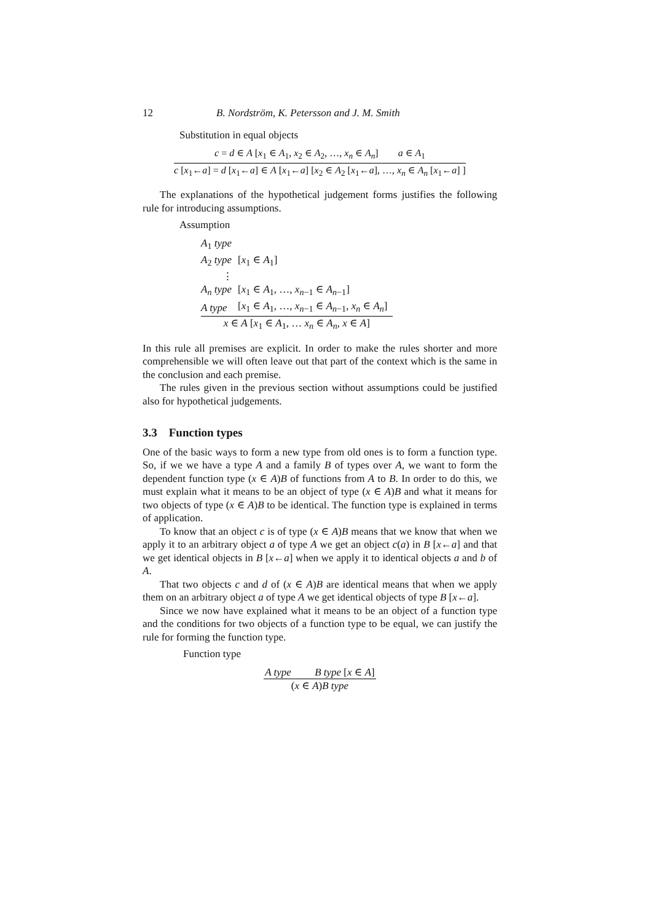12 B. Nordström, K. Petersson and J. M. Smith
Substitution in equal objects
c = d ∈ A [x<sub>1</sub> ∈ A<sub>1</sub>, x<sub>2</sub> ∈ A<sub>2</sub>, …, x<sub>n</sub> ∈ A<sub>n</sub>] a ∈ A<sub>1</sub>
c [x<sub>1</sub>←a] = d [x<sub>1</sub>←a] ∈ A [x<sub>1</sub>←a] [x<sub>2</sub> ∈ A<sub>2</sub> [x<sub>1</sub>←a], …, x<sub>n</sub> ∈ A<sub>n</sub> [x<sub>1</sub>←a] ]
The explanations of the hypothetical judgement forms justifies the following rule for introducing assumptions.
Assumption
| A<sub>1</sub> type | |
| A<sub>2</sub> type | [ x<sub>1</sub> ∈ A<sub>1</sub>] |
| ⋮ | |
| A<sub>n</sub> type | [ x<sub>1</sub> ∈ A<sub>1</sub>, …, x<sub>n−1</sub> ∈ A<sub>n−1</sub>] |
| A type | [ x<sub>1</sub> ∈ A<sub>1</sub>, …, x<sub>n−1</sub> ∈ A<sub>n−1</sub>, x<sub>n</sub> ∈ A<sub>n</sub> ] |
x ∈ A [x<sub>1</sub> ∈ A<sub>1</sub>, … x<sub>n</sub> ∈ A<sub>n</sub>, x ∈ A]
In this rule all premises are explicit. In order to make the rules shorter and more comprehensible we will often leave out that part of the context which is the same in the conclusion and each premise.
The rules given in the previous section without assumptions could be justified also for hypothetical judgements.
3.3 Function types
One of the basic ways to form a new type from old ones is to form a function type. So, if we we have a type A and a family B of types over A, we want to form the dependent function type (x ∈ A)B of functions from A to B. In order to do this, we must explain what it means to be an object of type (x ∈ A)B and what it means for two objects of type (x ∈ A)B to be identical. The function type is explained in terms of application.
To know that an object c is of type (x ∈ A)B means that we know that when we apply it to an arbitrary object a of type A we get an object c(a) in B [x←a] and that we get identical objects in B [x←a] when we apply it to identical objects a and b of A.
That two objects c and d of (x ∈ A)B are identical means that when we apply them on an arbitrary object a of type A we get identical objects of type B [x←a].
Since we now have explained what it means to be an object of a function type and the conditions for two objects of a function type to be equal, we can justify the rule for forming the function type.
Function type
A type B type [x ∈ A]
(x ∈ A)B type